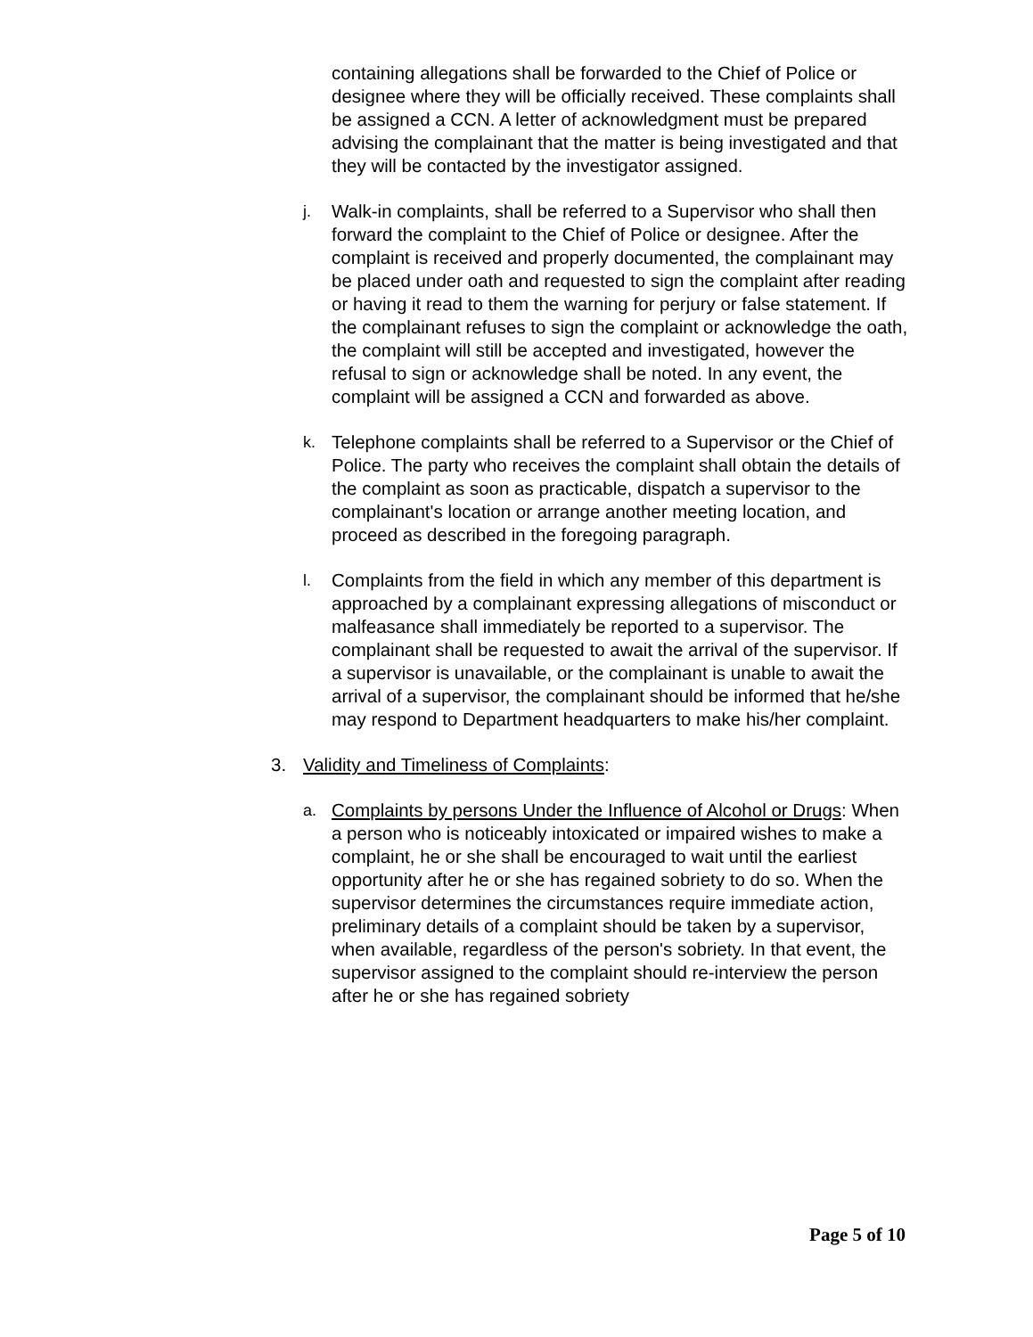containing allegations shall be forwarded to the Chief of Police or designee where they will be officially received. These complaints shall be assigned a CCN. A letter of acknowledgment must be prepared advising the complainant that the matter is being investigated and that they will be contacted by the investigator assigned.
j. Walk-in complaints, shall be referred to a Supervisor who shall then forward the complaint to the Chief of Police or designee. After the complaint is received and properly documented, the complainant may be placed under oath and requested to sign the complaint after reading or having it read to them the warning for perjury or false statement. If the complainant refuses to sign the complaint or acknowledge the oath, the complaint will still be accepted and investigated, however the refusal to sign or acknowledge shall be noted. In any event, the complaint will be assigned a CCN and forwarded as above.
k. Telephone complaints shall be referred to a Supervisor or the Chief of Police. The party who receives the complaint shall obtain the details of the complaint as soon as practicable, dispatch a supervisor to the complainant's location or arrange another meeting location, and proceed as described in the foregoing paragraph.
l. Complaints from the field in which any member of this department is approached by a complainant expressing allegations of misconduct or malfeasance shall immediately be reported to a supervisor. The complainant shall be requested to await the arrival of the supervisor. If a supervisor is unavailable, or the complainant is unable to await the arrival of a supervisor, the complainant should be informed that he/she may respond to Department headquarters to make his/her complaint.
3. Validity and Timeliness of Complaints:
a. Complaints by persons Under the Influence of Alcohol or Drugs: When a person who is noticeably intoxicated or impaired wishes to make a complaint, he or she shall be encouraged to wait until the earliest opportunity after he or she has regained sobriety to do so. When the supervisor determines the circumstances require immediate action, preliminary details of a complaint should be taken by a supervisor, when available, regardless of the person's sobriety. In that event, the supervisor assigned to the complaint should re-interview the person after he or she has regained sobriety
Page 5 of 10